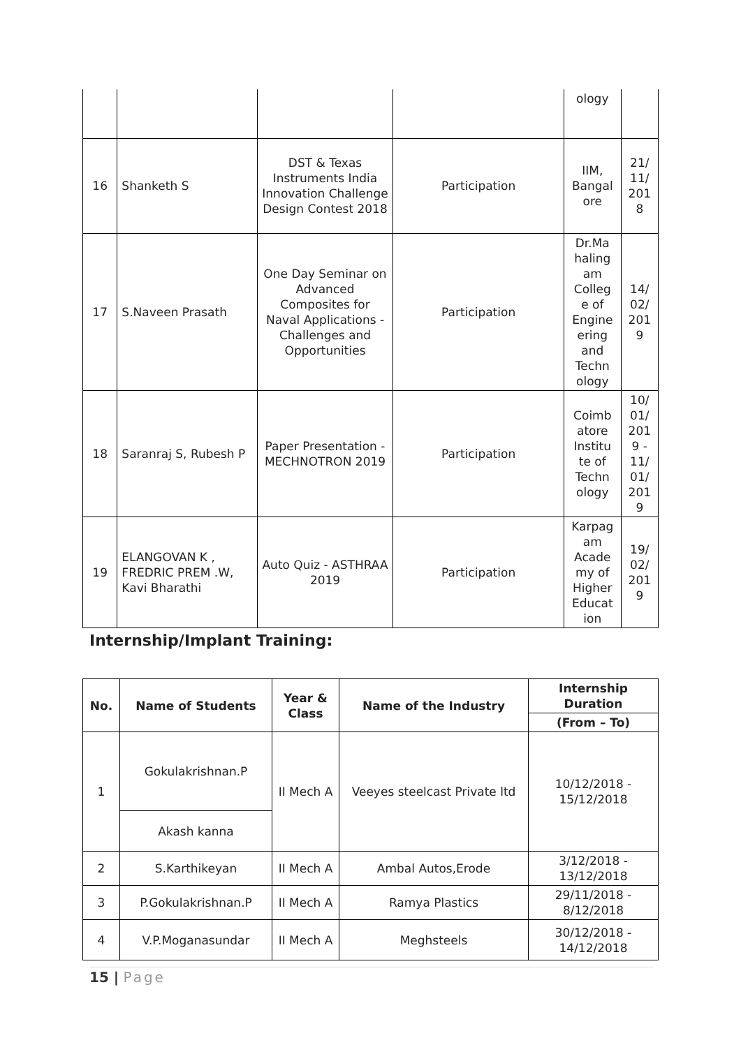| | | | | ology | |
| 16 | Shanketh S | DST & Texas Instruments India Innovation Challenge Design Contest 2018 | Participation | IIM, Bangal ore | 21/ 11/ 201 8 |
| 17 | S.Naveen Prasath | One Day Seminar on Advanced Composites for Naval Applications - Challenges and Opportunities | Participation | Dr.Ma haling am Colleg e of Engine ering and Techn ology | 14/ 02/ 201 9 |
| 18 | Saranraj S, Rubesh P | Paper Presentation - MECHNOTRON 2019 | Participation | Coimb atore Institu te of Techn ology | 10/ 01/ 201 9 - 11/ 01/ 201 9 |
| 19 | ELANGOVAN K , FREDRIC PREM .W, Kavi Bharathi | Auto Quiz - ASTHRAA 2019 | Participation | Karpag am Acade my of Higher Educat ion | 19/ 02/ 201 9 |
Internship/Implant Training:
| No. | Name of Students | Year & Class | Name of the Industry | Internship Duration |
| --- | --- | --- | --- | --- |
| | | | | (From – To) |
| 1 | Gokulakrishnan.P | II Mech A | Veeyes steelcast Private ltd | 10/12/2018 - 15/12/2018 |
| | Akash kanna | | | |
| 2 | S.Karthikeyan | II Mech A | Ambal Autos,Erode | 3/12/2018 - 13/12/2018 |
| 3 | P.Gokulakrishnan.P | II Mech A | Ramya Plastics | 29/11/2018 - 8/12/2018 |
| 4 | V.P.Moganasundar | II Mech A | Meghsteels | 30/12/2018 - 14/12/2018 |
15 | Page